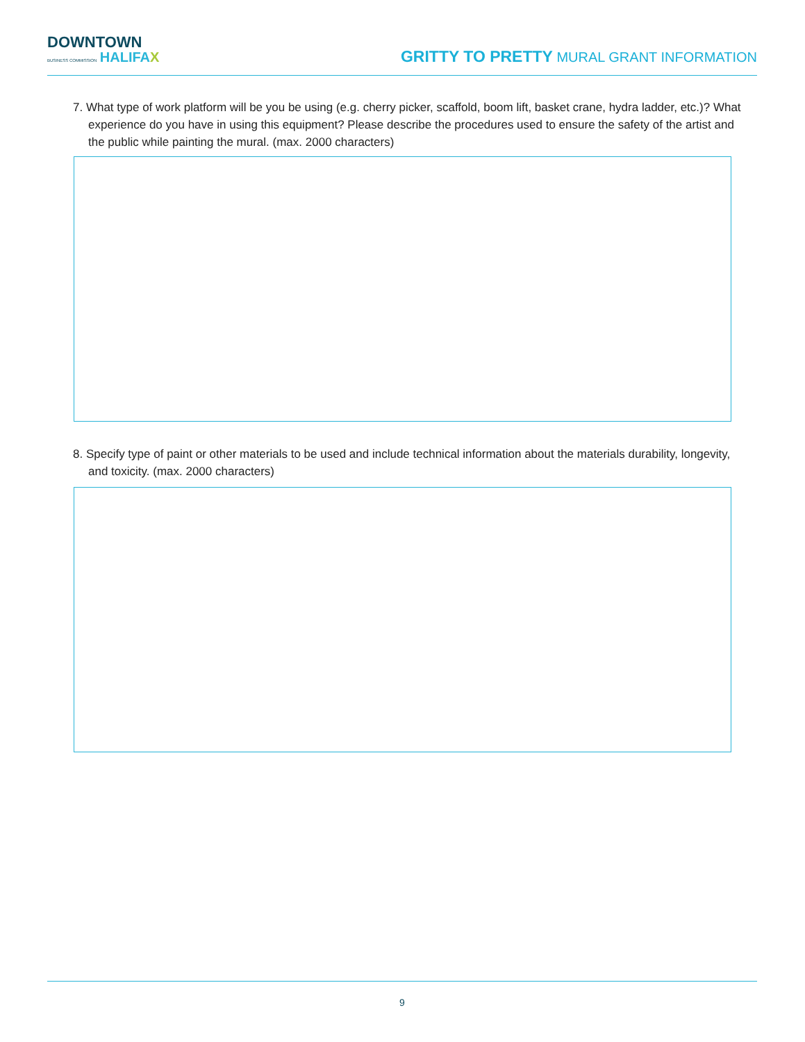DOWNTOWN
BUSINESS COMMISSION HALIFAX
GRITTY TO PRETTY MURAL GRANT INFORMATION
7. What type of work platform will be you be using (e.g. cherry picker, scaffold, boom lift, basket crane, hydra ladder, etc.)? What experience do you have in using this equipment? Please describe the procedures used to ensure the safety of the artist and the public while painting the mural. (max. 2000 characters)
8. Specify type of paint or other materials to be used and include technical information about the materials durability, longevity, and toxicity. (max. 2000 characters)
9